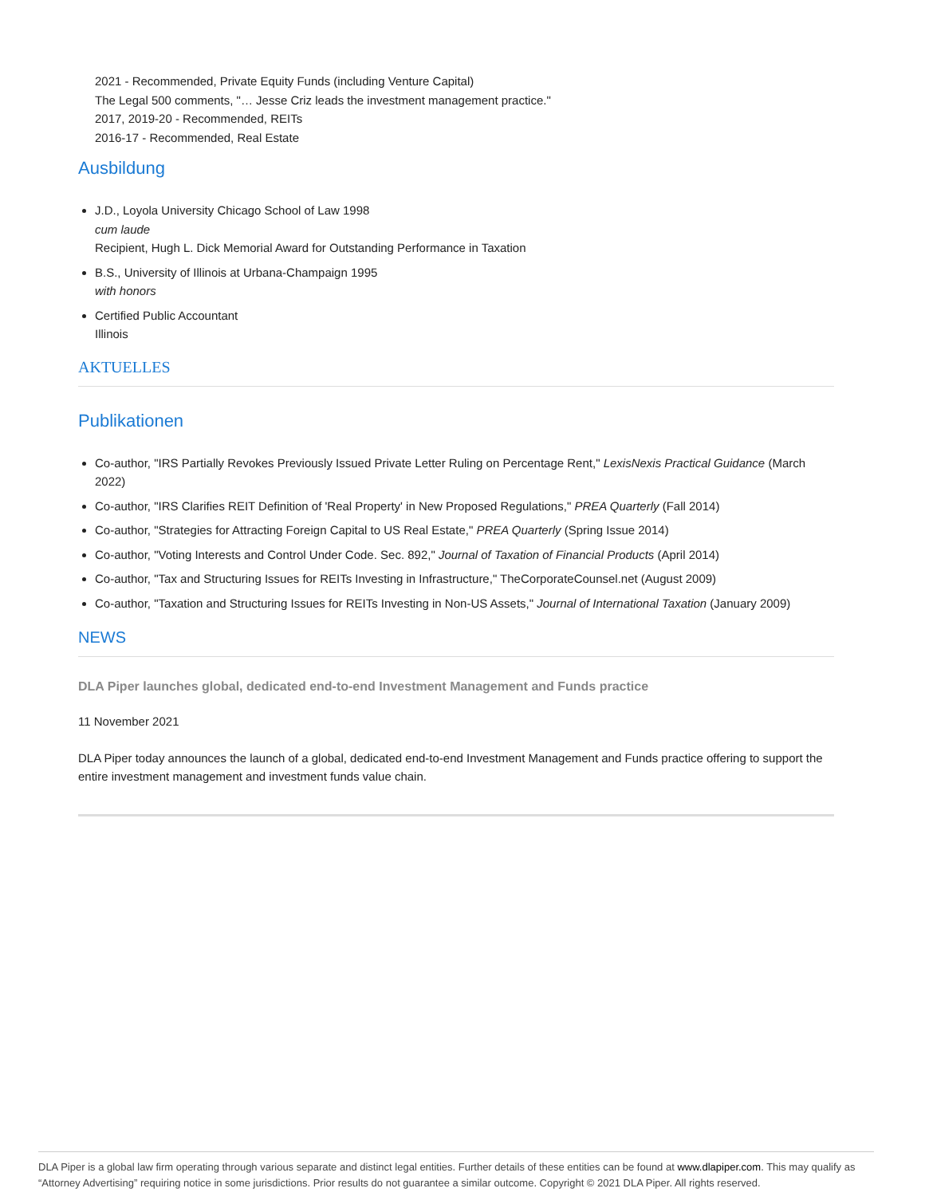2021 - Recommended, Private Equity Funds (including Venture Capital)
The Legal 500 comments, "… Jesse Criz leads the investment management practice."
2017, 2019-20 - Recommended, REITs
2016-17 - Recommended, Real Estate
Ausbildung
J.D., Loyola University Chicago School of Law 1998
cum laude
Recipient, Hugh L. Dick Memorial Award for Outstanding Performance in Taxation
B.S., University of Illinois at Urbana-Champaign 1995
with honors
Certified Public Accountant
Illinois
AKTUELLES
Publikationen
Co-author, "IRS Partially Revokes Previously Issued Private Letter Ruling on Percentage Rent," LexisNexis Practical Guidance (March 2022)
Co-author, "IRS Clarifies REIT Definition of 'Real Property' in New Proposed Regulations," PREA Quarterly (Fall 2014)
Co-author, "Strategies for Attracting Foreign Capital to US Real Estate," PREA Quarterly (Spring Issue 2014)
Co-author, "Voting Interests and Control Under Code. Sec. 892," Journal of Taxation of Financial Products (April 2014)
Co-author, "Tax and Structuring Issues for REITs Investing in Infrastructure," TheCorporateCounsel.net (August 2009)
Co-author, "Taxation and Structuring Issues for REITs Investing in Non-US Assets," Journal of International Taxation (January 2009)
NEWS
DLA Piper launches global, dedicated end-to-end Investment Management and Funds practice
11 November 2021
DLA Piper today announces the launch of a global, dedicated end-to-end Investment Management and Funds practice offering to support the entire investment management and investment funds value chain.
DLA Piper is a global law firm operating through various separate and distinct legal entities. Further details of these entities can be found at www.dlapiper.com. This may qualify as “Attorney Advertising” requiring notice in some jurisdictions. Prior results do not guarantee a similar outcome. Copyright © 2021 DLA Piper. All rights reserved.